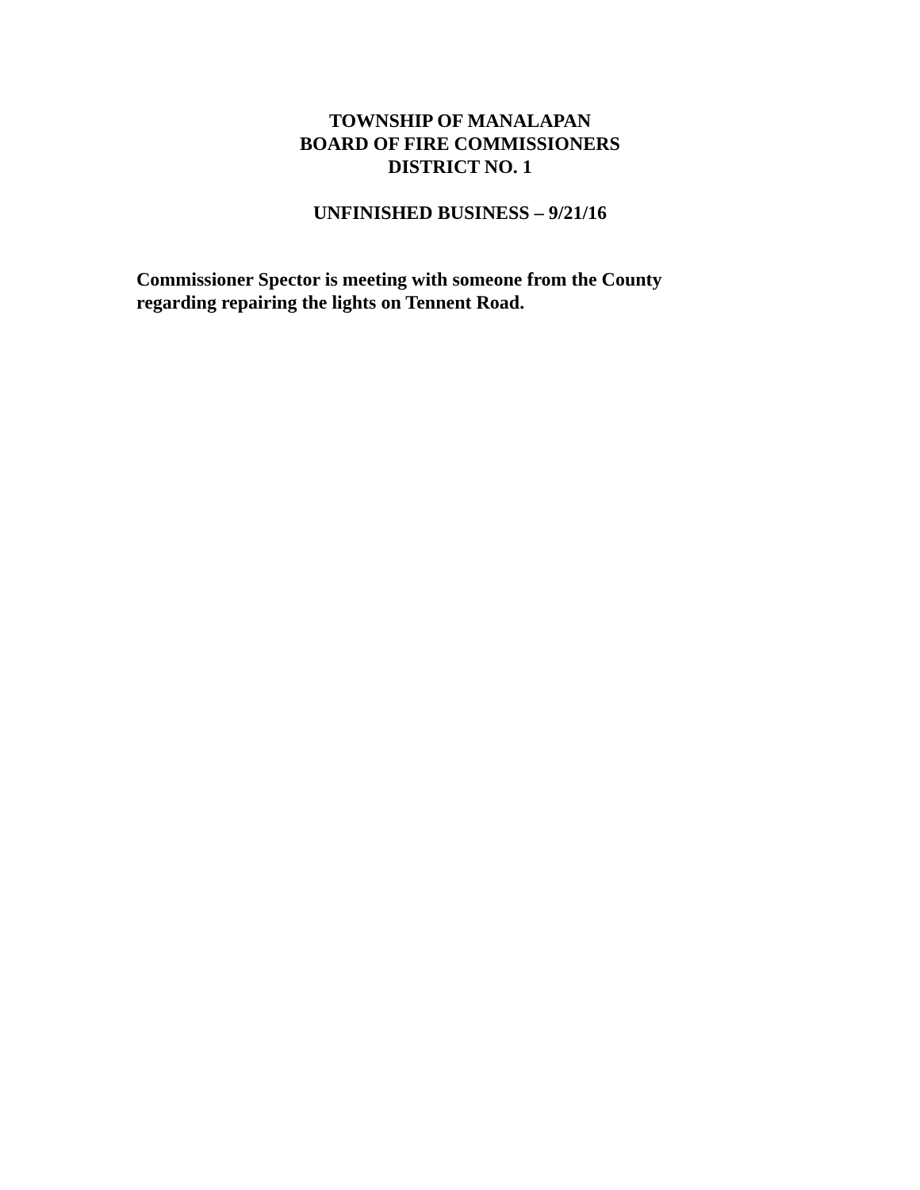TOWNSHIP OF MANALAPAN
BOARD OF FIRE COMMISSIONERS
DISTRICT NO. 1
UNFINISHED BUSINESS – 9/21/16
Commissioner Spector is meeting with someone from the County regarding repairing the lights on Tennent Road.